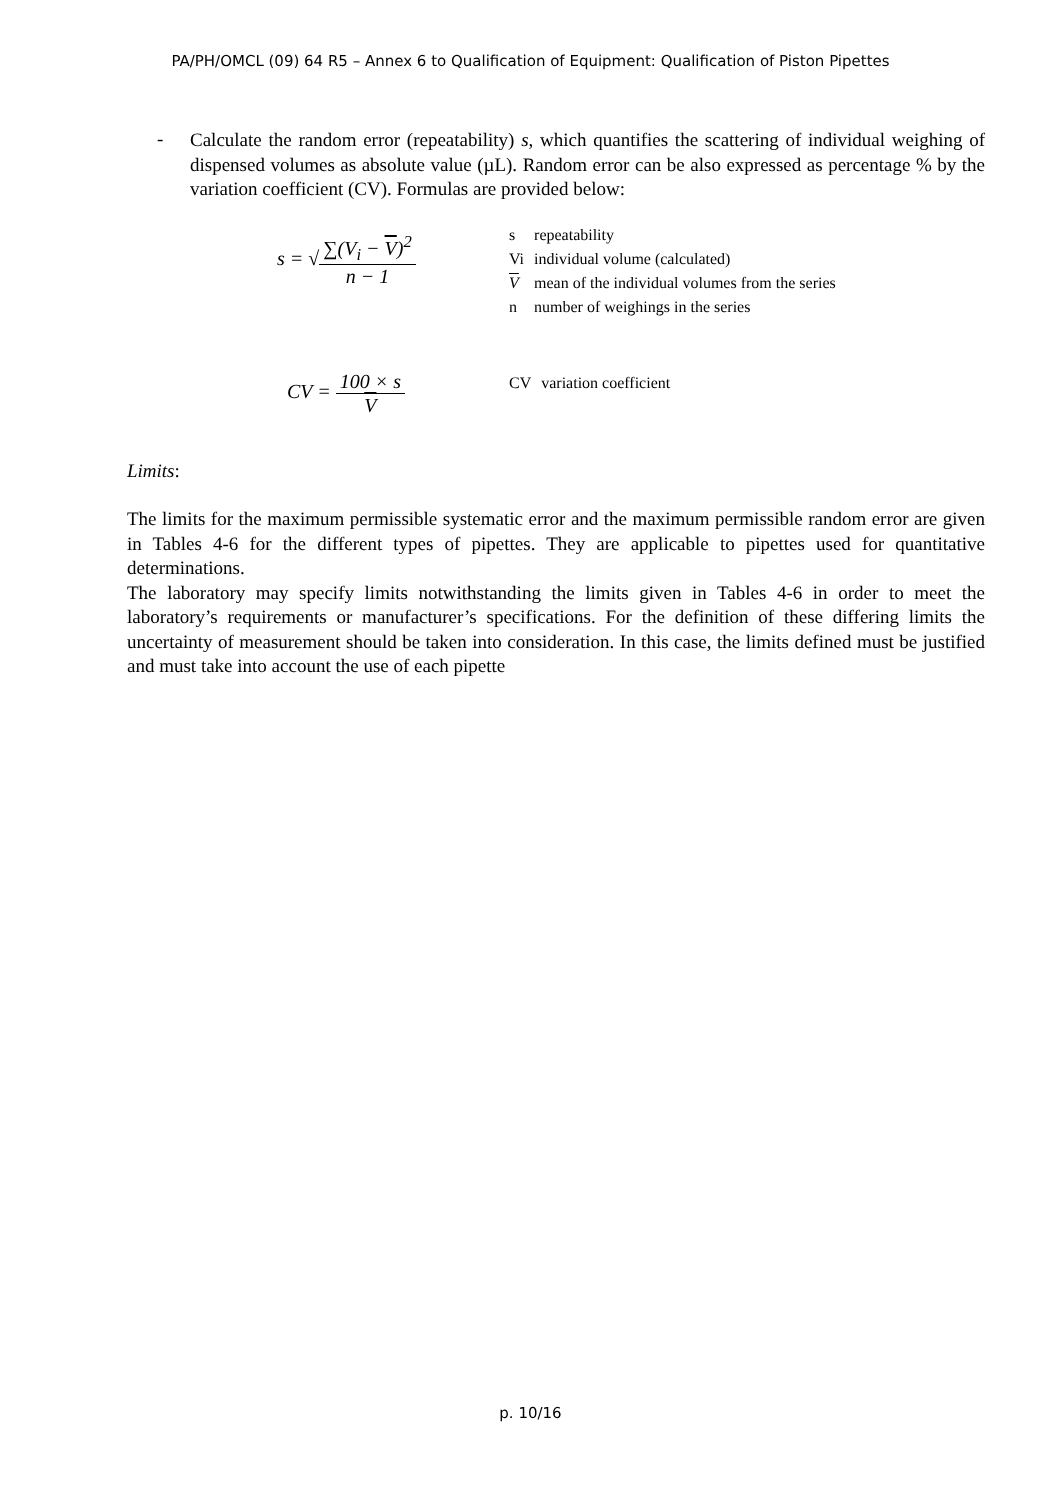PA/PH/OMCL (09) 64 R5 – Annex 6 to Qualification of Equipment: Qualification of Piston Pipettes
-
Calculate the random error (repeatability) s, which quantifies the scattering of individual weighing of dispensed volumes as absolute value (µL). Random error can be also expressed as percentage % by the variation coefficient (CV). Formulas are provided below:
s = √
∑(V<sub>i</sub> − V)<sup>2</sup>
n − 1
| s | repeatability |
| Vi | individual volume (calculated) |
| V | mean of the individual volumes from the series |
| n | number of weighings in the series |
CV =
100 × s
V
| CV | variation coefficient |
Limits:
The limits for the maximum permissible systematic error and the maximum permissible random error are given in Tables 4-6 for the different types of pipettes. They are applicable to pipettes used for quantitative determinations.
The laboratory may specify limits notwithstanding the limits given in Tables 4-6 in order to meet the laboratory’s requirements or manufacturer’s specifications. For the definition of these differing limits the uncertainty of measurement should be taken into consideration. In this case, the limits defined must be justified and must take into account the use of each pipette
p. 10/16